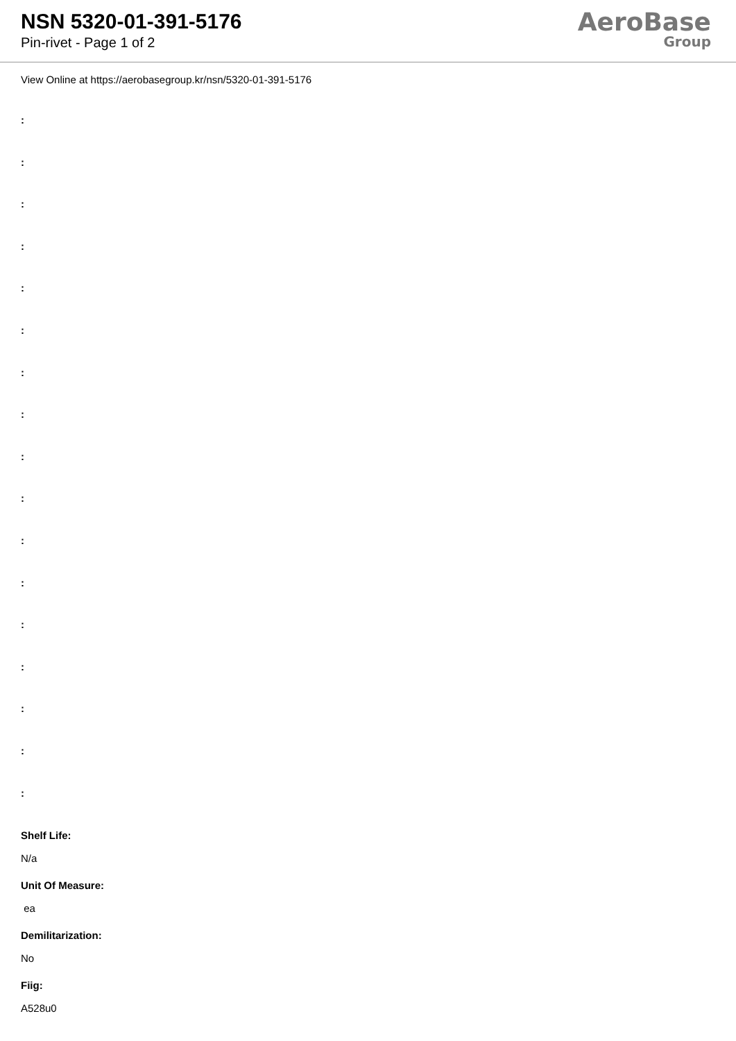NSN 5320-01-391-5176
Pin-rivet - Page 1 of 2
AeroBase
Group
View Online at https://aerobasegroup.kr/nsn/5320-01-391-5176
:
:
:
:
:
:
:
:
:
:
:
:
:
:
:
:
:
Shelf Life:
N/a
Unit Of Measure:
ea
Demilitarization:
No
Fiig:
A528u0